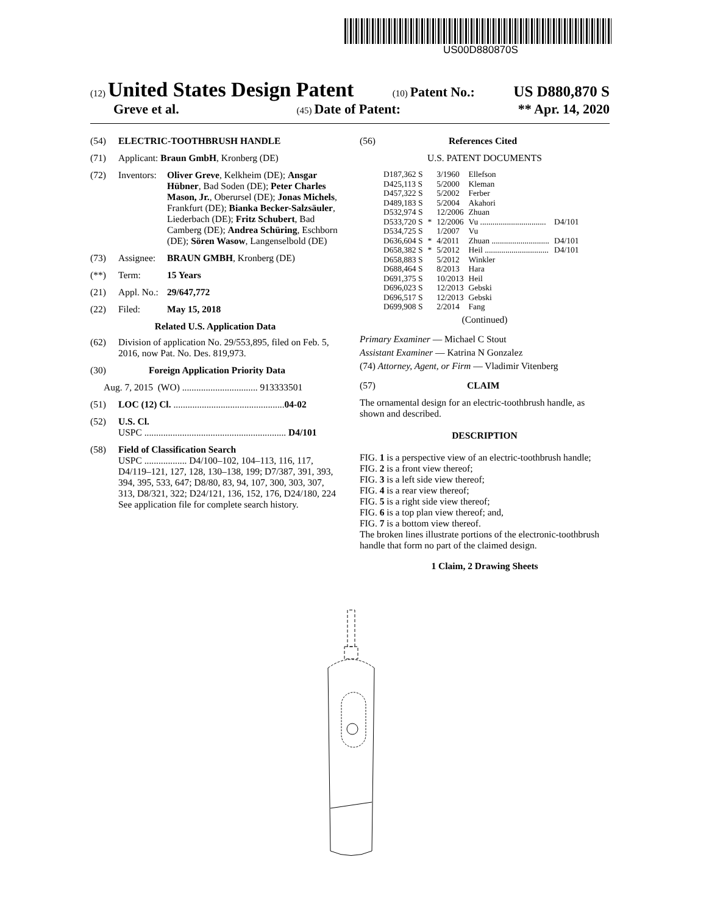US00D880870S
(12) United States Design Patent (10) Patent No.: US D880,870 S
Greve et al. (45) Date of Patent: ** Apr. 14, 2020
(54) ELECTRIC-TOOTHBRUSH HANDLE
(71) Applicant: Braun GmbH, Kronberg (DE)
(72) Inventors: Oliver Greve, Kelkheim (DE); Ansgar Hübner, Bad Soden (DE); Peter Charles Mason, Jr., Oberursel (DE); Jonas Michels, Frankfurt (DE); Bianka Becker-Salzsäuler, Liederbach (DE); Fritz Schubert, Bad Camberg (DE); Andrea Schüring, Eschborn (DE); Sören Wasow, Langenselbold (DE)
(73) Assignee: BRAUN GMBH, Kronberg (DE)
(**) Term: 15 Years
(21) Appl. No.: 29/647,772
(22) Filed: May 15, 2018
Related U.S. Application Data
(62) Division of application No. 29/553,895, filed on Feb. 5, 2016, now Pat. No. Des. 819,973.
(30) Foreign Application Priority Data
Aug. 7, 2015 (WO) ................................ 913333501
(51) LOC (12) Cl. ............................................... 04-02
(52) U.S. Cl.
USPC ............................................................ D4/101
(58) Field of Classification Search
USPC .................. D4/100–102, 104–113, 116, 117, D4/119–121, 127, 128, 130–138, 199; D7/387, 391, 393, 394, 395, 533, 647; D8/80, 83, 94, 107, 300, 303, 307, 313, D8/321, 322; D24/121, 136, 152, 176, D24/180, 224
See application file for complete search history.
(56) References Cited
U.S. PATENT DOCUMENTS
| D187,362 S | | 3/1960 | Ellefson | |
| D425,113 S | | 5/2000 | Kleman | |
| D457,322 S | | 5/2002 | Ferber | |
| D489,183 S | | 5/2004 | Akahori | |
| D532,974 S | | 12/2006 | Zhuan | |
| D533,720 S | * | 12/2006 | Vu ................................ | D4/101 |
| D534,725 S | | 1/2007 | Vu | |
| D636,604 S | * | 4/2011 | Zhuan ............................ | D4/101 |
| D658,382 S | * | 5/2012 | Heil ............................... | D4/101 |
| D658,883 S | | 5/2012 | Winkler | |
| D688,464 S | | 8/2013 | Hara | |
| D691,375 S | | 10/2013 | Heil | |
| D696,023 S | | 12/2013 | Gebski | |
| D696,517 S | | 12/2013 | Gebski | |
| D699,908 S | | 2/2014 | Fang | |
(Continued)
Primary Examiner — Michael C Stout
Assistant Examiner — Katrina N Gonzalez
(74) Attorney, Agent, or Firm — Vladimir Vitenberg
(57) CLAIM
The ornamental design for an electric-toothbrush handle, as shown and described.
DESCRIPTION
FIG. 1 is a perspective view of an electric-toothbrush handle;
FIG. 2 is a front view thereof;
FIG. 3 is a left side view thereof;
FIG. 4 is a rear view thereof;
FIG. 5 is a right side view thereof;
FIG. 6 is a top plan view thereof; and,
FIG. 7 is a bottom view thereof.
The broken lines illustrate portions of the electronic-toothbrush handle that form no part of the claimed design.
1 Claim, 2 Drawing Sheets